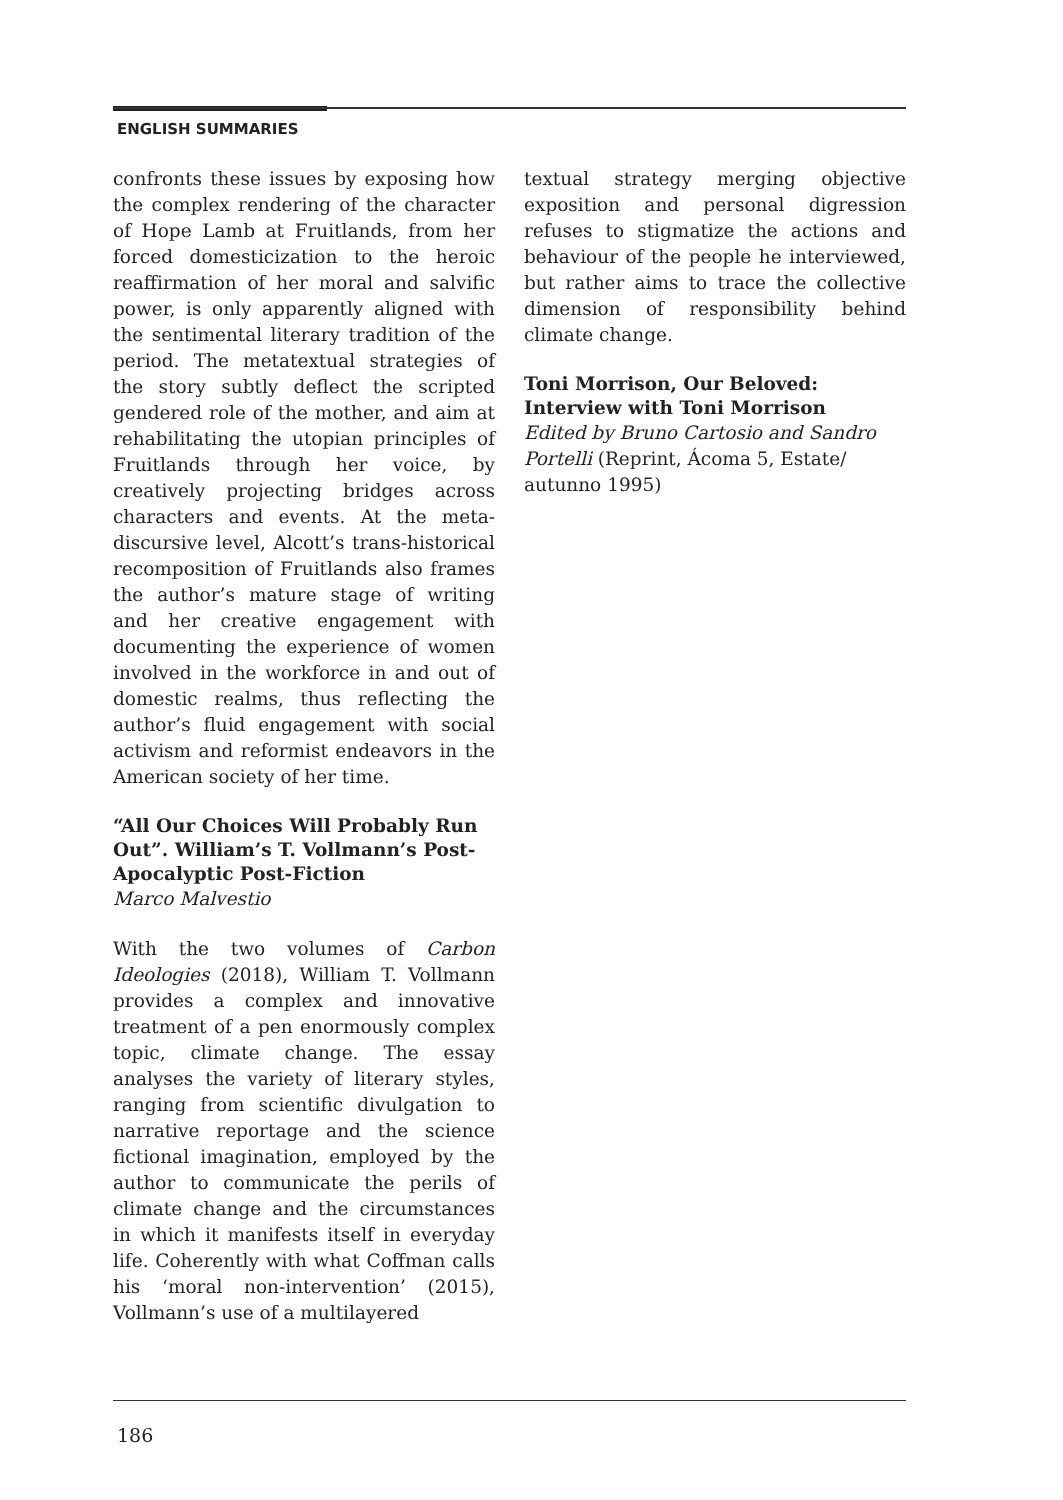ENGLISH SUMMARIES
confronts these issues by exposing how the complex rendering of the character of Hope Lamb at Fruitlands, from her forced domesticization to the heroic reaffirmation of her moral and salvific power, is only apparently aligned with the sentimental literary tradition of the period. The metatextual strategies of the story subtly deflect the scripted gendered role of the mother, and aim at rehabilitating the utopian principles of Fruitlands through her voice, by creatively projecting bridges across characters and events. At the meta-discursive level, Alcott’s trans-historical recomposition of Fruitlands also frames the author’s mature stage of writing and her creative engagement with documenting the experience of women involved in the workforce in and out of domestic realms, thus reflecting the author’s fluid engagement with social activism and reformist endeavors in the American society of her time.
“All Our Choices Will Probably Run Out”. William’s T. Vollmann’s Post-Apocalyptic Post-Fiction
Marco Malvestio
With the two volumes of Carbon Ideologies (2018), William T. Vollmann provides a complex and innovative treatment of a pen enormously complex topic, climate change. The essay analyses the variety of literary styles, ranging from scientific divulgation to narrative reportage and the science fictional imagination, employed by the author to communicate the perils of climate change and the circumstances in which it manifests itself in everyday life. Coherently with what Coffman calls his ‘moral non-intervention’ (2015), Vollmann’s use of a multilayered
textual strategy merging objective exposition and personal digression refuses to stigmatize the actions and behaviour of the people he interviewed, but rather aims to trace the collective dimension of responsibility behind climate change.
Toni Morrison, Our Beloved: Interview with Toni Morrison
Edited by Bruno Cartosio and Sandro Portelli (Reprint, Ácoma 5, Estate/ autunno 1995)
186